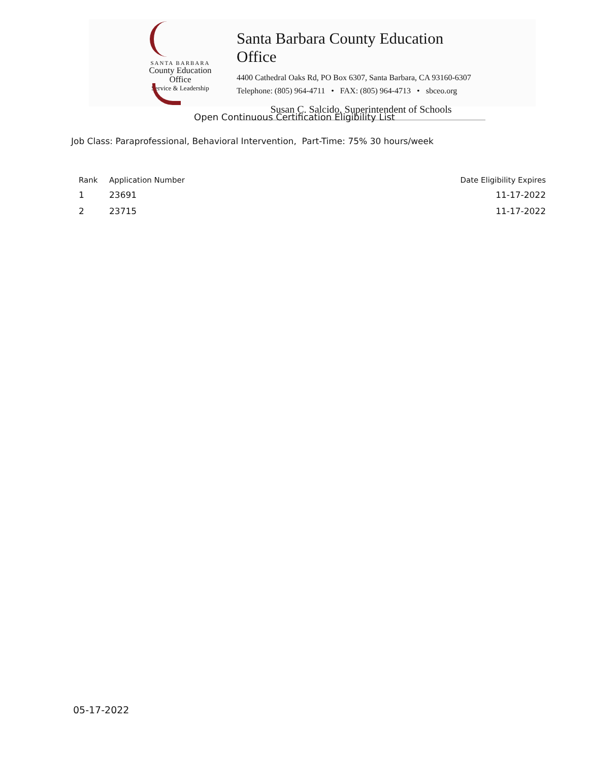SANTA BARBARA
County Education Office
Service & Leadership
Santa Barbara County Education Office
4400 Cathedral Oaks Rd, PO Box 6307, Santa Barbara, CA 93160-6307
Telephone: (805) 964-4711 • FAX: (805) 964-4713 • sbceo.org
Susan C. Salcido, Superintendent of Schools
Open Continuous Certification Eligibility List
Job Class: Paraprofessional, Behavioral Intervention, Part-Time: 75% 30 hours/week
| Rank | Application Number | Date Eligibility Expires |
| --- | --- | --- |
| 1 | 23691 | 11-17-2022 |
| 2 | 23715 | 11-17-2022 |
05-17-2022